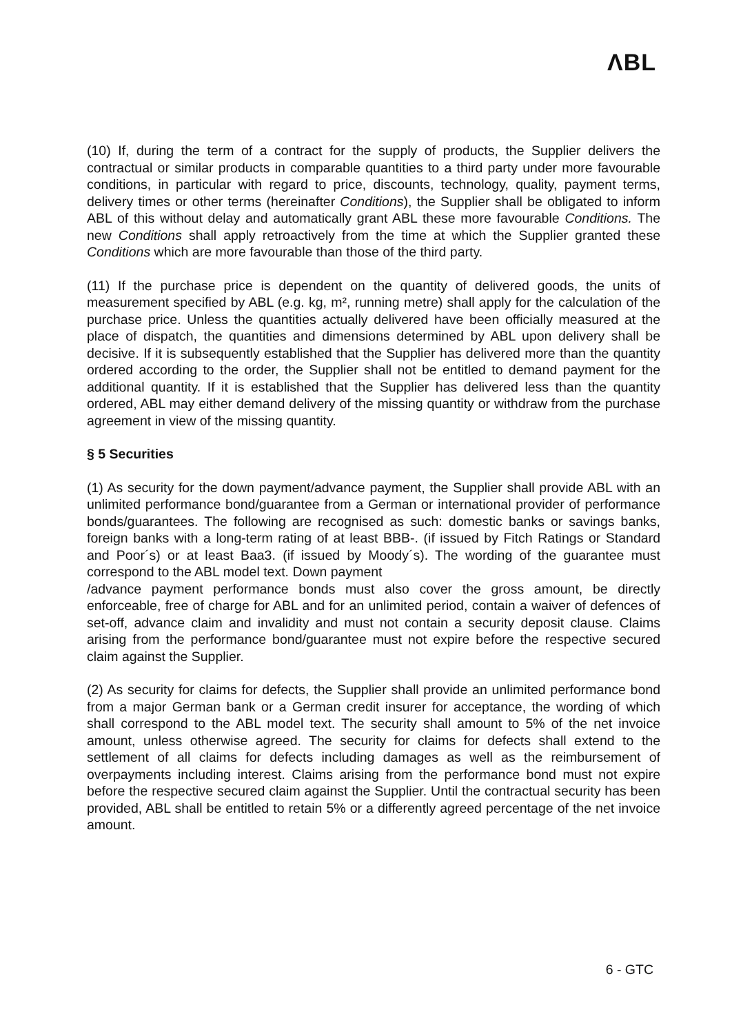ΛBL
(10) If, during the term of a contract for the supply of products, the Supplier delivers the contractual or similar products in comparable quantities to a third party under more favourable conditions, in particular with regard to price, discounts, technology, quality, payment terms, delivery times or other terms (hereinafter Conditions), the Supplier shall be obligated to inform ABL of this without delay and automatically grant ABL these more favourable Conditions. The new Conditions shall apply retroactively from the time at which the Supplier granted these Conditions which are more favourable than those of the third party.
(11) If the purchase price is dependent on the quantity of delivered goods, the units of measurement specified by ABL (e.g. kg, m², running metre) shall apply for the calculation of the purchase price. Unless the quantities actually delivered have been officially measured at the place of dispatch, the quantities and dimensions determined by ABL upon delivery shall be decisive. If it is subsequently established that the Supplier has delivered more than the quantity ordered according to the order, the Supplier shall not be entitled to demand payment for the additional quantity. If it is established that the Supplier has delivered less than the quantity ordered, ABL may either demand delivery of the missing quantity or withdraw from the purchase agreement in view of the missing quantity.
§ 5 Securities
(1) As security for the down payment/advance payment, the Supplier shall provide ABL with an unlimited performance bond/guarantee from a German or international provider of performance bonds/guarantees. The following are recognised as such: domestic banks or savings banks, foreign banks with a long-term rating of at least BBB-. (if issued by Fitch Ratings or Standard and Poor´s) or at least Baa3. (if issued by Moody´s). The wording of the guarantee must correspond to the ABL model text. Down payment
/advance payment performance bonds must also cover the gross amount, be directly enforceable, free of charge for ABL and for an unlimited period, contain a waiver of defences of set-off, advance claim and invalidity and must not contain a security deposit clause. Claims arising from the performance bond/guarantee must not expire before the respective secured claim against the Supplier.
(2) As security for claims for defects, the Supplier shall provide an unlimited performance bond from a major German bank or a German credit insurer for acceptance, the wording of which shall correspond to the ABL model text. The security shall amount to 5% of the net invoice amount, unless otherwise agreed. The security for claims for defects shall extend to the settlement of all claims for defects including damages as well as the reimbursement of overpayments including interest. Claims arising from the performance bond must not expire before the respective secured claim against the Supplier. Until the contractual security has been provided, ABL shall be entitled to retain 5% or a differently agreed percentage of the net invoice amount.
6 - GTC